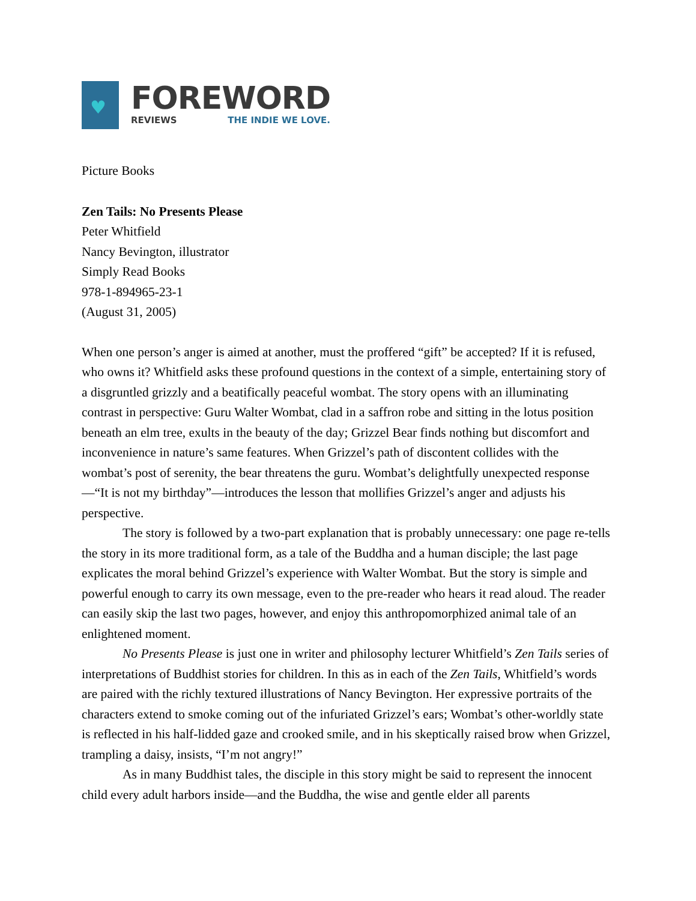♥
FOREWORD
REVIEWS THE INDIE WE LOVE.
Picture Books
Zen Tails: No Presents Please
Peter Whitfield
Nancy Bevington, illustrator
Simply Read Books
978-1-894965-23-1
(August 31, 2005)
When one person’s anger is aimed at another, must the proffered “gift” be accepted? If it is refused, who owns it? Whitfield asks these profound questions in the context of a simple, entertaining story of a disgruntled grizzly and a beatifically peaceful wombat. The story opens with an illuminating contrast in perspective: Guru Walter Wombat, clad in a saffron robe and sitting in the lotus position beneath an elm tree, exults in the beauty of the day; Grizzel Bear finds nothing but discomfort and inconvenience in nature’s same features. When Grizzel’s path of discontent collides with the wombat’s post of serenity, the bear threatens the guru. Wombat’s delightfully unexpected response—“It is not my birthday”—introduces the lesson that mollifies Grizzel’s anger and adjusts his perspective.
The story is followed by a two-part explanation that is probably unnecessary: one page re-tells the story in its more traditional form, as a tale of the Buddha and a human disciple; the last page explicates the moral behind Grizzel’s experience with Walter Wombat. But the story is simple and powerful enough to carry its own message, even to the pre-reader who hears it read aloud. The reader can easily skip the last two pages, however, and enjoy this anthropomorphized animal tale of an enlightened moment.
No Presents Please is just one in writer and philosophy lecturer Whitfield’s Zen Tails series of interpretations of Buddhist stories for children. In this as in each of the Zen Tails, Whitfield’s words are paired with the richly textured illustrations of Nancy Bevington. Her expressive portraits of the characters extend to smoke coming out of the infuriated Grizzel’s ears; Wombat’s other-worldly state is reflected in his half-lidded gaze and crooked smile, and in his skeptically raised brow when Grizzel, trampling a daisy, insists, “I’m not angry!”
As in many Buddhist tales, the disciple in this story might be said to represent the innocent child every adult harbors inside—and the Buddha, the wise and gentle elder all parents